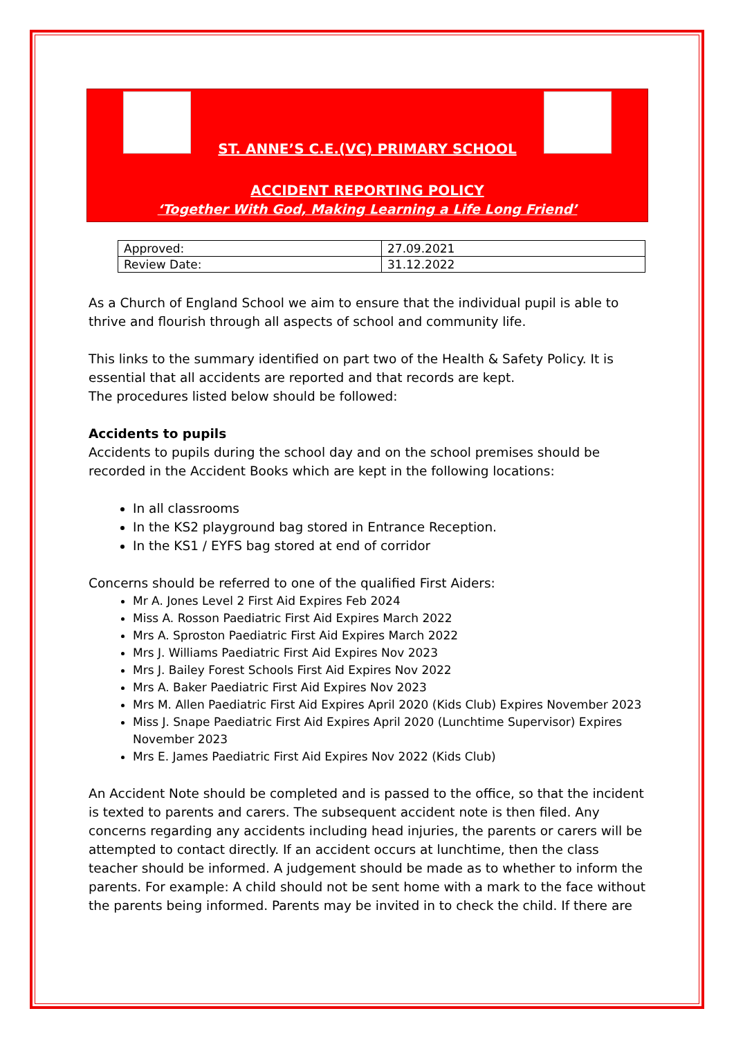ST. ANNE’S C.E.(VC) PRIMARY SCHOOL
ACCIDENT REPORTING POLICY
‘Together With God, Making Learning a Life Long Friend’
| Approved: | 27.09.2021 |
| Review Date: | 31.12.2022 |
As a Church of England School we aim to ensure that the individual pupil is able to thrive and flourish through all aspects of school and community life.
This links to the summary identified on part two of the Health & Safety Policy. It is essential that all accidents are reported and that records are kept.
The procedures listed below should be followed:
Accidents to pupils
Accidents to pupils during the school day and on the school premises should be recorded in the Accident Books which are kept in the following locations:
In all classrooms
In the KS2 playground bag stored in Entrance Reception.
In the KS1 / EYFS bag stored at end of corridor
Concerns should be referred to one of the qualified First Aiders:
Mr A. Jones Level 2 First Aid Expires Feb 2024
Miss A. Rosson Paediatric First Aid Expires March 2022
Mrs A. Sproston Paediatric First Aid Expires March 2022
Mrs J. Williams Paediatric First Aid Expires Nov 2023
Mrs J. Bailey Forest Schools First Aid Expires Nov 2022
Mrs A. Baker Paediatric First Aid Expires Nov 2023
Mrs M. Allen Paediatric First Aid Expires April 2020 (Kids Club) Expires November 2023
Miss J. Snape Paediatric First Aid Expires April 2020 (Lunchtime Supervisor) Expires November 2023
Mrs E. James Paediatric First Aid Expires Nov 2022 (Kids Club)
An Accident Note should be completed and is passed to the office, so that the incident is texted to parents and carers. The subsequent accident note is then filed. Any concerns regarding any accidents including head injuries, the parents or carers will be attempted to contact directly. If an accident occurs at lunchtime, then the class teacher should be informed. A judgement should be made as to whether to inform the parents. For example: A child should not be sent home with a mark to the face without the parents being informed. Parents may be invited in to check the child. If there are